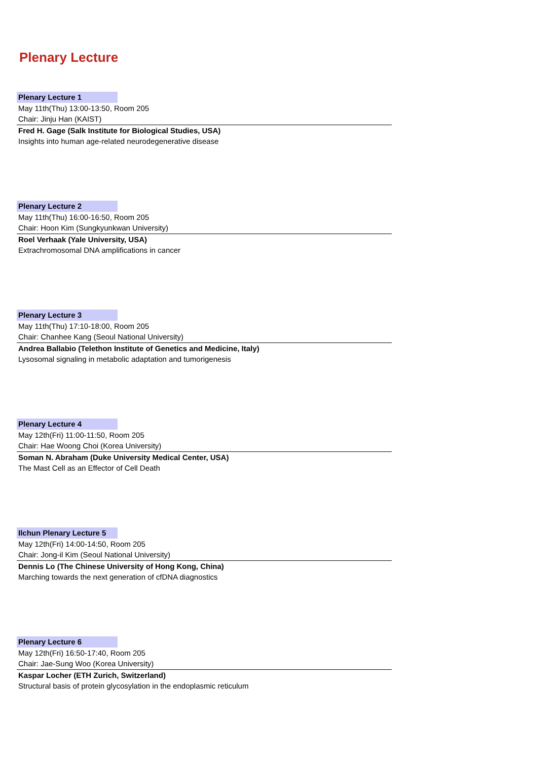Plenary Lecture
Plenary Lecture 1
May 11th(Thu) 13:00-13:50, Room 205
Chair: Jinju Han (KAIST)
Fred H. Gage (Salk Institute for Biological Studies, USA)
Insights into human age-related neurodegenerative disease
Plenary Lecture 2
May 11th(Thu) 16:00-16:50, Room 205
Chair: Hoon Kim (Sungkyunkwan University)
Roel Verhaak (Yale University, USA)
Extrachromosomal DNA amplifications in cancer
Plenary Lecture 3
May 11th(Thu) 17:10-18:00, Room 205
Chair: Chanhee Kang (Seoul National University)
Andrea Ballabio (Telethon Institute of Genetics and Medicine, Italy)
Lysosomal signaling in metabolic adaptation and tumorigenesis
Plenary Lecture 4
May 12th(Fri) 11:00-11:50, Room 205
Chair: Hae Woong Choi (Korea University)
Soman N. Abraham (Duke University Medical Center, USA)
The Mast Cell as an Effector of Cell Death
Ilchun Plenary Lecture 5
May 12th(Fri) 14:00-14:50, Room 205
Chair: Jong-il Kim (Seoul National University)
Dennis Lo (The Chinese University of Hong Kong, China)
Marching towards the next generation of cfDNA diagnostics
Plenary Lecture 6
May 12th(Fri) 16:50-17:40, Room 205
Chair: Jae-Sung Woo (Korea University)
Kaspar Locher (ETH Zurich, Switzerland)
Structural basis of protein glycosylation in the endoplasmic reticulum